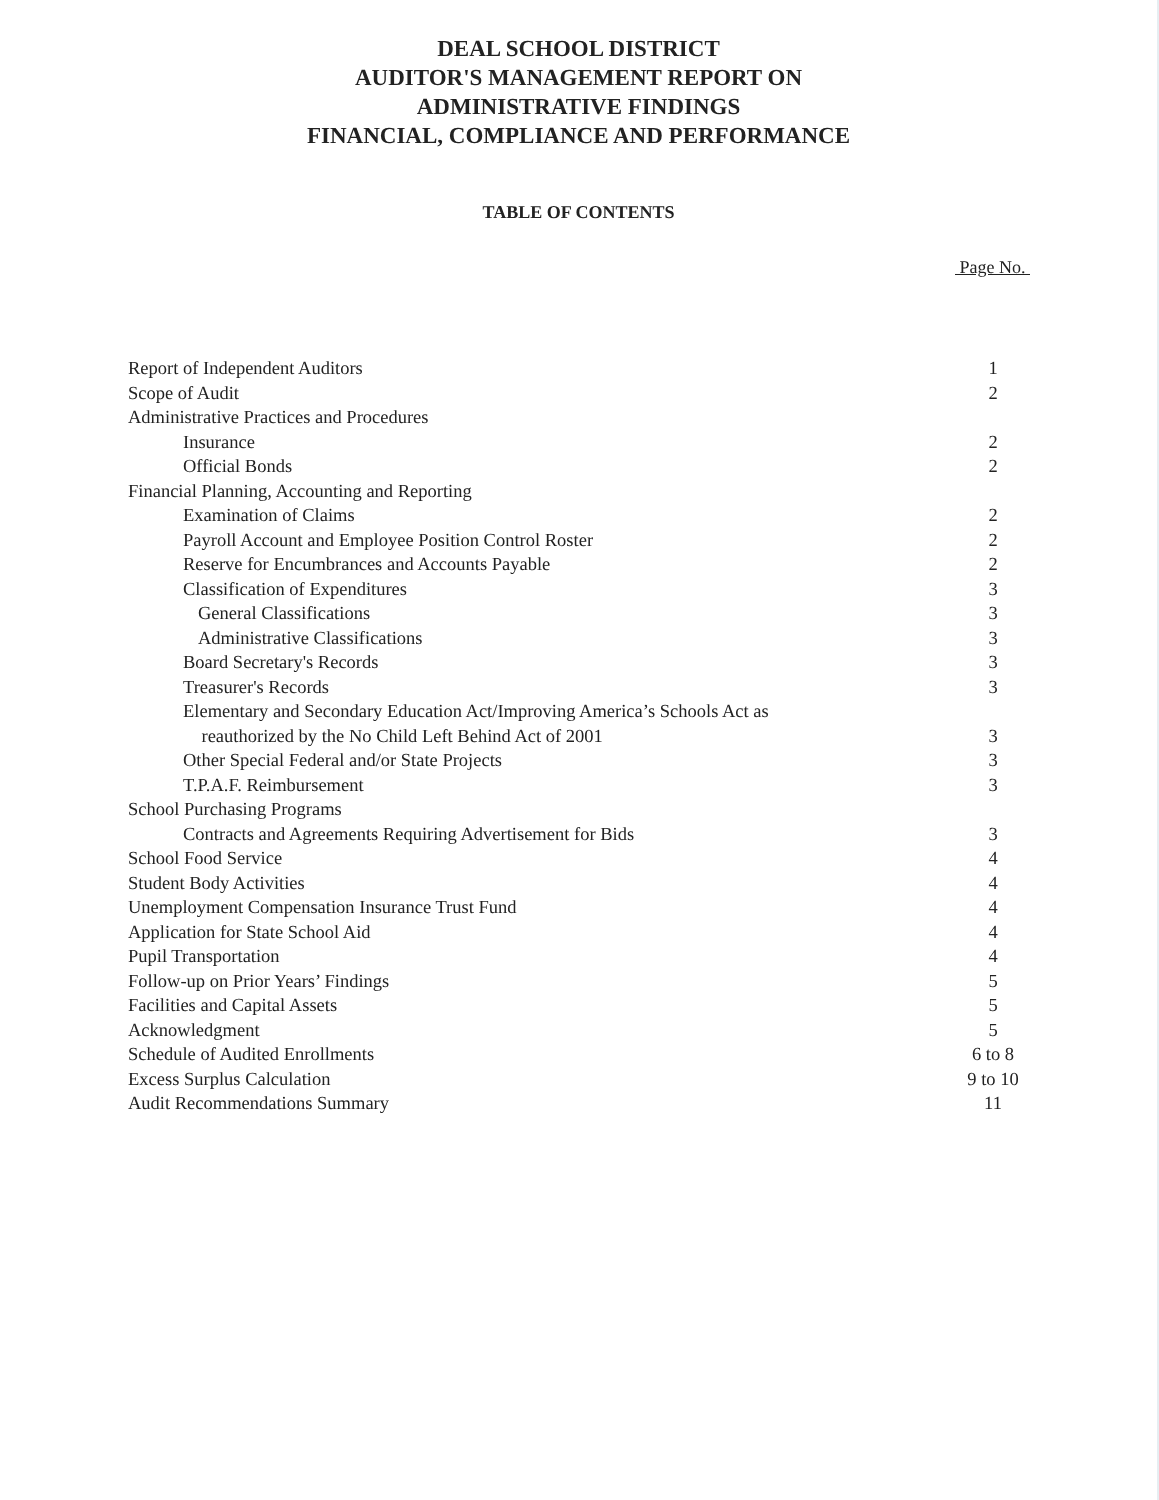DEAL SCHOOL DISTRICT
AUDITOR'S MANAGEMENT REPORT ON
ADMINISTRATIVE FINDINGS
FINANCIAL, COMPLIANCE AND PERFORMANCE
TABLE OF CONTENTS
Page No.
| Report of Independent Auditors | 1 |
| Scope of Audit | 2 |
| Administrative Practices and Procedures | |
| Insurance | 2 |
| Official Bonds | 2 |
| Financial Planning, Accounting and Reporting | |
| Examination of Claims | 2 |
| Payroll Account and Employee Position Control Roster | 2 |
| Reserve for Encumbrances and Accounts Payable | 2 |
| Classification of Expenditures | 3 |
| General Classifications | 3 |
| Administrative Classifications | 3 |
| Board Secretary's Records | 3 |
| Treasurer's Records | 3 |
| Elementary and Secondary Education Act/Improving America’s Schools Act as reauthorized by the No Child Left Behind Act of 2001 | 3 |
| Other Special Federal and/or State Projects | 3 |
| T.P.A.F. Reimbursement | 3 |
| School Purchasing Programs | |
| Contracts and Agreements Requiring Advertisement for Bids | 3 |
| School Food Service | 4 |
| Student Body Activities | 4 |
| Unemployment Compensation Insurance Trust Fund | 4 |
| Application for State School Aid | 4 |
| Pupil Transportation | 4 |
| Follow-up on Prior Years’ Findings | 5 |
| Facilities and Capital Assets | 5 |
| Acknowledgment | 5 |
| Schedule of Audited Enrollments | 6 to 8 |
| Excess Surplus Calculation | 9 to 10 |
| Audit Recommendations Summary | 11 |